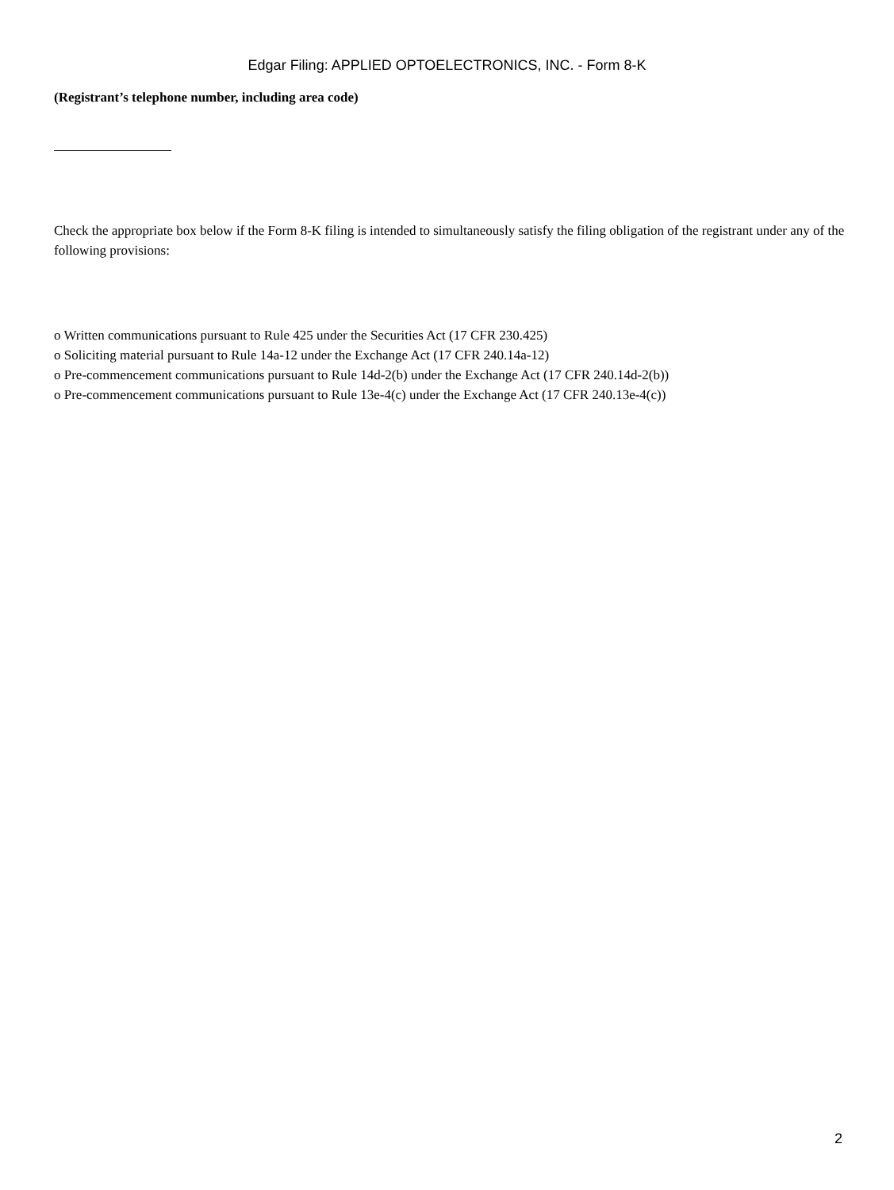Edgar Filing: APPLIED OPTOELECTRONICS, INC. - Form 8-K
(Registrant’s telephone number, including area code)
Check the appropriate box below if the Form 8-K filing is intended to simultaneously satisfy the filing obligation of the registrant under any of the following provisions:
o Written communications pursuant to Rule 425 under the Securities Act (17 CFR 230.425)
o Soliciting material pursuant to Rule 14a-12 under the Exchange Act (17 CFR 240.14a-12)
o Pre-commencement communications pursuant to Rule 14d-2(b) under the Exchange Act (17 CFR 240.14d-2(b))
o Pre-commencement communications pursuant to Rule 13e-4(c) under the Exchange Act (17 CFR 240.13e-4(c))
2